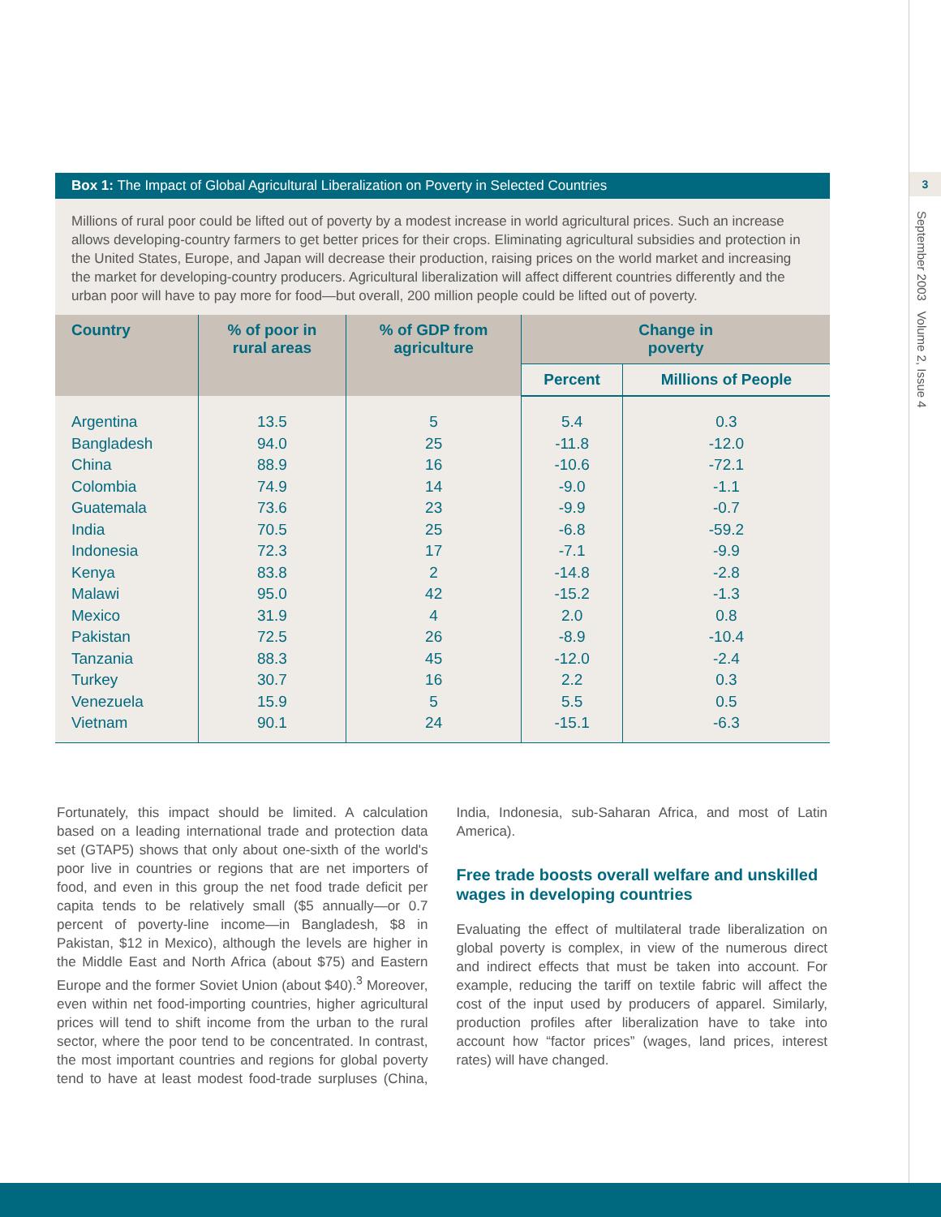3
September 2003 Volume 2, Issue 4
Box 1: The Impact of Global Agricultural Liberalization on Poverty in Selected Countries
Millions of rural poor could be lifted out of poverty by a modest increase in world agricultural prices. Such an increase allows developing-country farmers to get better prices for their crops. Eliminating agricultural subsidies and protection in the United States, Europe, and Japan will decrease their production, raising prices on the world market and increasing the market for developing-country producers. Agricultural liberalization will affect different countries differently and the urban poor will have to pay more for food—but overall, 200 million people could be lifted out of poverty.
| Country | % of poor in rural areas | % of GDP from agriculture | Change in poverty | |
| --- | --- | --- | --- | --- |
| | | | Percent | Millions of People |
| Argentina | 13.5 | 5 | 5.4 | 0.3 |
| Bangladesh | 94.0 | 25 | -11.8 | -12.0 |
| China | 88.9 | 16 | -10.6 | -72.1 |
| Colombia | 74.9 | 14 | -9.0 | -1.1 |
| Guatemala | 73.6 | 23 | -9.9 | -0.7 |
| India | 70.5 | 25 | -6.8 | -59.2 |
| Indonesia | 72.3 | 17 | -7.1 | -9.9 |
| Kenya | 83.8 | 2 | -14.8 | -2.8 |
| Malawi | 95.0 | 42 | -15.2 | -1.3 |
| Mexico | 31.9 | 4 | 2.0 | 0.8 |
| Pakistan | 72.5 | 26 | -8.9 | -10.4 |
| Tanzania | 88.3 | 45 | -12.0 | -2.4 |
| Turkey | 30.7 | 16 | 2.2 | 0.3 |
| Venezuela | 15.9 | 5 | 5.5 | 0.5 |
| Vietnam | 90.1 | 24 | -15.1 | -6.3 |
Fortunately, this impact should be limited. A calculation based on a leading international trade and protection data set (GTAP5) shows that only about one-sixth of the world's poor live in countries or regions that are net importers of food, and even in this group the net food trade deficit per capita tends to be relatively small ($5 annually—or 0.7 percent of poverty-line income—in Bangladesh, $8 in Pakistan, $12 in Mexico), although the levels are higher in the Middle East and North Africa (about $75) and Eastern Europe and the former Soviet Union (about $40).<sup>3</sup> Moreover, even within net food-importing countries, higher agricultural prices will tend to shift income from the urban to the rural sector, where the poor tend to be concentrated. In contrast, the most important countries and regions for global poverty tend to have at least modest food-trade surpluses (China, India, Indonesia, sub-Saharan Africa, and most of Latin America).
Free trade boosts overall welfare and unskilled wages in developing countries
Evaluating the effect of multilateral trade liberalization on global poverty is complex, in view of the numerous direct and indirect effects that must be taken into account. For example, reducing the tariff on textile fabric will affect the cost of the input used by producers of apparel. Similarly, production profiles after liberalization have to take into account how “factor prices” (wages, land prices, interest rates) will have changed.